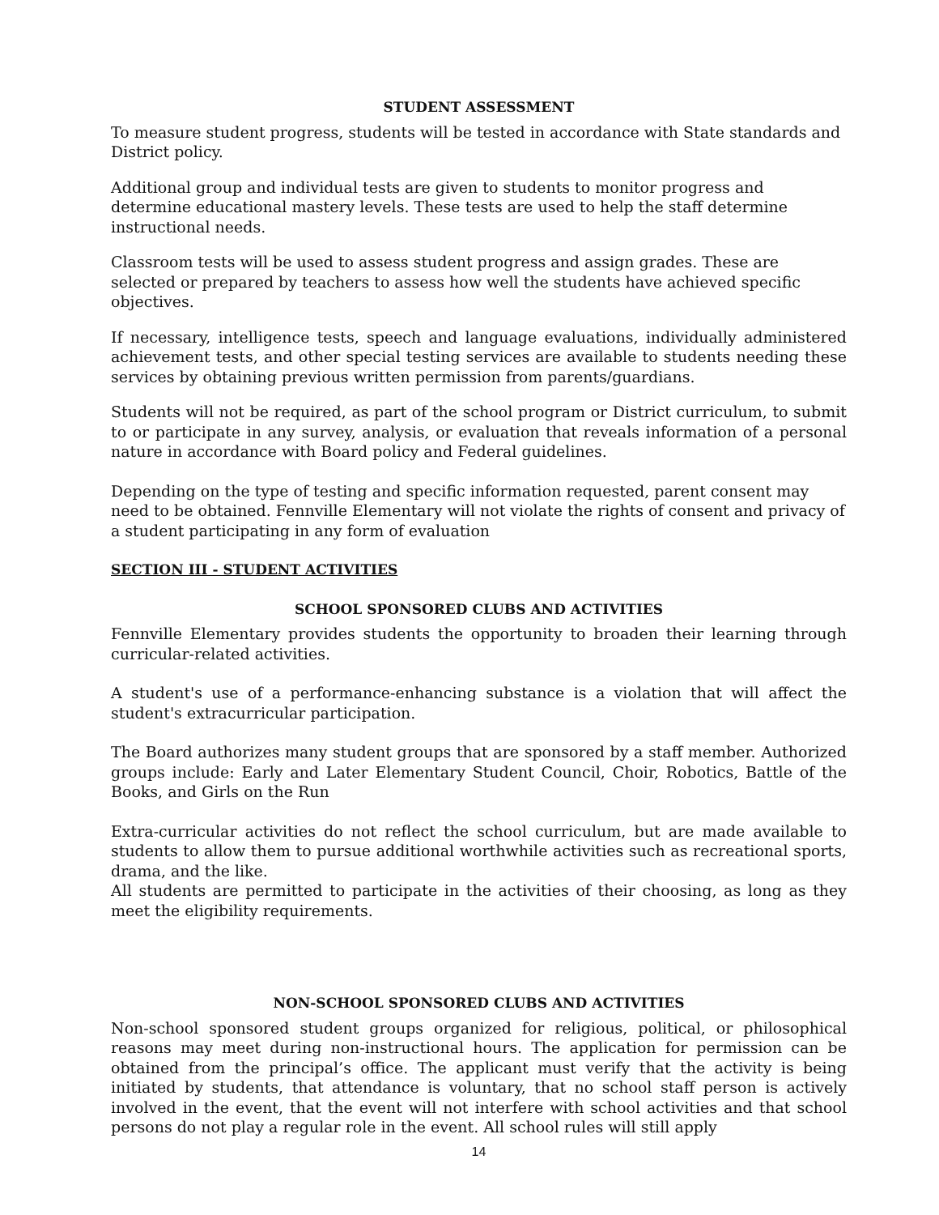STUDENT ASSESSMENT
To measure student progress, students will be tested in accordance with State standards and District policy.
Additional group and individual tests are given to students to monitor progress and determine educational mastery levels. These tests are used to help the staff determine instructional needs.
Classroom tests will be used to assess student progress and assign grades. These are selected or prepared by teachers to assess how well the students have achieved specific objectives.
If necessary, intelligence tests, speech and language evaluations, individually administered achievement tests, and other special testing services are available to students needing these services by obtaining previous written permission from parents/guardians.
Students will not be required, as part of the school program or District curriculum, to submit to or participate in any survey, analysis, or evaluation that reveals information of a personal nature in accordance with Board policy and Federal guidelines.
Depending on the type of testing and specific information requested, parent consent may need to be obtained. Fennville Elementary will not violate the rights of consent and privacy of a student participating in any form of evaluation
SECTION III - STUDENT ACTIVITIES
SCHOOL SPONSORED CLUBS AND ACTIVITIES
Fennville Elementary provides students the opportunity to broaden their learning through curricular-related activities.
A student's use of a performance-enhancing substance is a violation that will affect the student's extracurricular participation.
The Board authorizes many student groups that are sponsored by a staff member. Authorized groups include: Early and Later Elementary Student Council, Choir, Robotics, Battle of the Books, and Girls on the Run
Extra-curricular activities do not reflect the school curriculum, but are made available to students to allow them to pursue additional worthwhile activities such as recreational sports, drama, and the like.
All students are permitted to participate in the activities of their choosing, as long as they meet the eligibility requirements.
NON-SCHOOL SPONSORED CLUBS AND ACTIVITIES
Non-school sponsored student groups organized for religious, political, or philosophical reasons may meet during non-instructional hours. The application for permission can be obtained from the principal’s office. The applicant must verify that the activity is being initiated by students, that attendance is voluntary, that no school staff person is actively involved in the event, that the event will not interfere with school activities and that school persons do not play a regular role in the event. All school rules will still apply
14